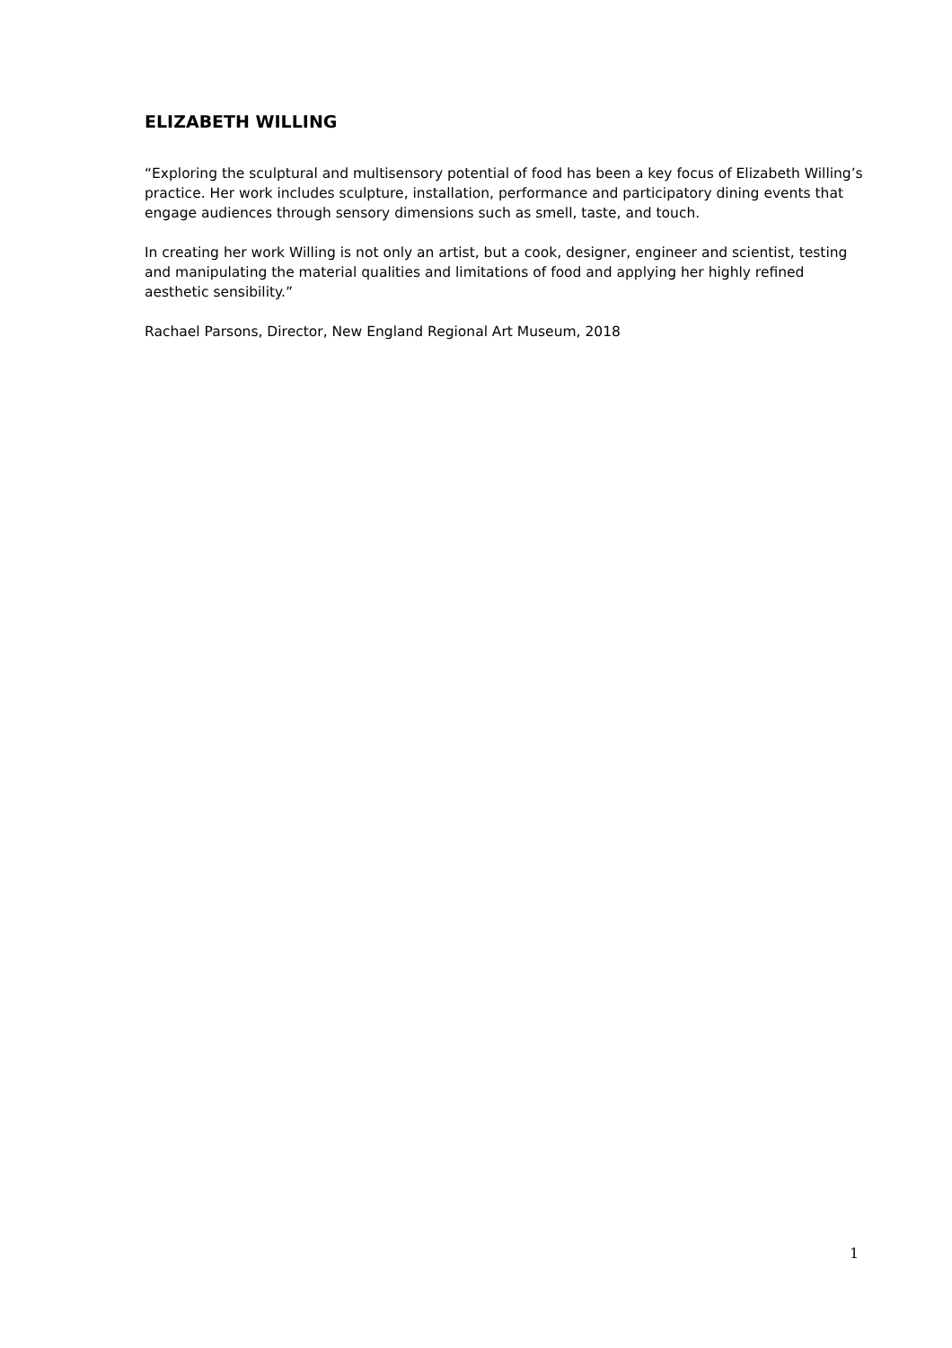ELIZABETH WILLING
“Exploring the sculptural and multisensory potential of food has been a key focus of Elizabeth Willing’s practice. Her work includes sculpture, installation, performance and participatory dining events that engage audiences through sensory dimensions such as smell, taste, and touch.
In creating her work Willing is not only an artist, but a cook, designer, engineer and scientist, testing and manipulating the material qualities and limitations of food and applying her highly refined aesthetic sensibility.”
Rachael Parsons, Director, New England Regional Art Museum, 2018
1